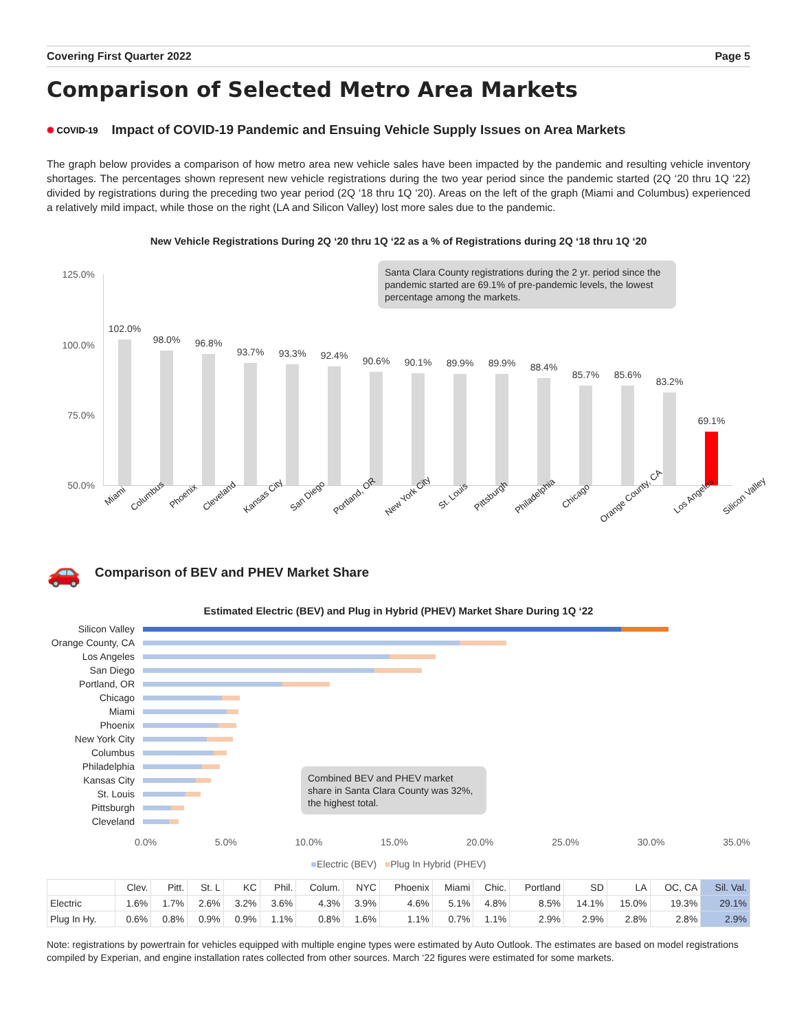Covering First Quarter 2022 Page 5
Comparison of Selected Metro Area Markets
✺ COVID-19 Impact of COVID-19 Pandemic and Ensuing Vehicle Supply Issues on Area Markets
The graph below provides a comparison of how metro area new vehicle sales have been impacted by the pandemic and resulting vehicle inventory shortages. The percentages shown represent new vehicle registrations during the two year period since the pandemic started (2Q ‘20 thru 1Q ‘22) divided by registrations during the preceding two year period (2Q ‘18 thru 1Q ‘20). Areas on the left of the graph (Miami and Columbus) experienced a relatively mild impact, while those on the right (LA and Silicon Valley) lost more sales due to the pandemic.
New Vehicle Registrations During 2Q ‘20 thru 1Q ‘22 as a % of Registrations during 2Q ‘18 thru 1Q ‘20
125.0%
100.0%
75.0%
50.0%
Santa Clara County registrations during the 2 yr. period since the pandemic started are 69.1% of pre-pandemic levels, the lowest percentage among the markets.
102.0%
98.0%
96.8%
93.7%
93.3%
92.4%
90.6%
90.1%
89.9%
89.9%
88.4%
85.7%
85.6%
83.2%
69.1%
Miami Columbus Phoenix Cleveland Kansas City San Diego Portland, OR New York City St. Louis Pittsburgh Philadelphia Chicago Orange County, CA Los Angeles Silicon Valley
🚗 Comparison of BEV and PHEV Market Share
Estimated Electric (BEV) and Plug in Hybrid (PHEV) Market Share During 1Q ‘22
Silicon Valley
Orange County, CA
Los Angeles
San Diego
Portland, OR
Chicago
Miami
Phoenix
New York City
Columbus
Philadelphia
Kansas City
St. Louis
Pittsburgh
Cleveland
Combined BEV and PHEV market share in Santa Clara County was 32%, the highest total.
0.0% 5.0% 10.0% 15.0% 20.0% 25.0% 30.0% 35.0%
■Electric (BEV) ■Plug In Hybrid (PHEV)
| | Clev. | Pitt. | St. L | KC | Phil. | Colum. | NYC | Phoenix | Miami | Chic. | Portland | SD | LA | OC, CA | Sil. Val. |
| --- | --- | --- | --- | --- | --- | --- | --- | --- | --- | --- | --- | --- | --- | --- | --- |
| Electric | 1.6% | 1.7% | 2.6% | 3.2% | 3.6% | 4.3% | 3.9% | 4.6% | 5.1% | 4.8% | 8.5% | 14.1% | 15.0% | 19.3% | 29.1% |
| Plug In Hy. | 0.6% | 0.8% | 0.9% | 0.9% | 1.1% | 0.8% | 1.6% | 1.1% | 0.7% | 1.1% | 2.9% | 2.9% | 2.8% | 2.8% | 2.9% |
Note: registrations by powertrain for vehicles equipped with multiple engine types were estimated by Auto Outlook. The estimates are based on model registrations compiled by Experian, and engine installation rates collected from other sources. March ‘22 figures were estimated for some markets.